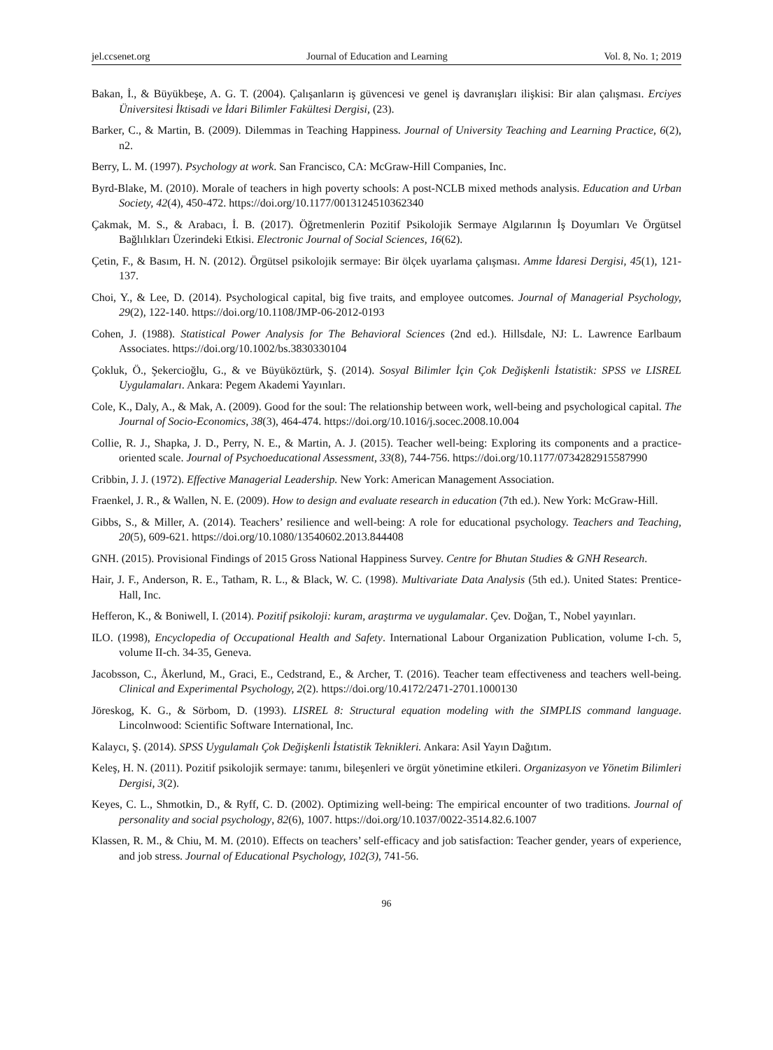jel.ccsenet.org Journal of Education and Learning Vol. 8, No. 1; 2019
Bakan, İ., & Büyükbeşe, A. G. T. (2004). Çalışanların iş güvencesi ve genel iş davranışları ilişkisi: Bir alan çalışması. Erciyes Üniversitesi İktisadi ve İdari Bilimler Fakültesi Dergisi, (23).
Barker, C., & Martin, B. (2009). Dilemmas in Teaching Happiness. Journal of University Teaching and Learning Practice, 6(2), n2.
Berry, L. M. (1997). Psychology at work. San Francisco, CA: McGraw-Hill Companies, Inc.
Byrd-Blake, M. (2010). Morale of teachers in high poverty schools: A post-NCLB mixed methods analysis. Education and Urban Society, 42(4), 450-472. https://doi.org/10.1177/0013124510362340
Çakmak, M. S., & Arabacı, İ. B. (2017). Öğretmenlerin Pozitif Psikolojik Sermaye Algılarının İş Doyumları Ve Örgütsel Bağlılıkları Üzerindeki Etkisi. Electronic Journal of Social Sciences, 16(62).
Çetin, F., & Basım, H. N. (2012). Örgütsel psikolojik sermaye: Bir ölçek uyarlama çalışması. Amme İdaresi Dergisi, 45(1), 121-137.
Choi, Y., & Lee, D. (2014). Psychological capital, big five traits, and employee outcomes. Journal of Managerial Psychology, 29(2), 122-140. https://doi.org/10.1108/JMP-06-2012-0193
Cohen, J. (1988). Statistical Power Analysis for The Behavioral Sciences (2nd ed.). Hillsdale, NJ: L. Lawrence Earlbaum Associates. https://doi.org/10.1002/bs.3830330104
Çokluk, Ö., Şekercioğlu, G., & ve Büyüköztürk, Ş. (2014). Sosyal Bilimler İçin Çok Değişkenli İstatistik: SPSS ve LISREL Uygulamaları. Ankara: Pegem Akademi Yayınları.
Cole, K., Daly, A., & Mak, A. (2009). Good for the soul: The relationship between work, well-being and psychological capital. The Journal of Socio-Economics, 38(3), 464-474. https://doi.org/10.1016/j.socec.2008.10.004
Collie, R. J., Shapka, J. D., Perry, N. E., & Martin, A. J. (2015). Teacher well-being: Exploring its components and a practice-oriented scale. Journal of Psychoeducational Assessment, 33(8), 744-756. https://doi.org/10.1177/0734282915587990
Cribbin, J. J. (1972). Effective Managerial Leadership. New York: American Management Association.
Fraenkel, J. R., & Wallen, N. E. (2009). How to design and evaluate research in education (7th ed.). New York: McGraw-Hill.
Gibbs, S., & Miller, A. (2014). Teachers’ resilience and well-being: A role for educational psychology. Teachers and Teaching, 20(5), 609-621. https://doi.org/10.1080/13540602.2013.844408
GNH. (2015). Provisional Findings of 2015 Gross National Happiness Survey. Centre for Bhutan Studies & GNH Research.
Hair, J. F., Anderson, R. E., Tatham, R. L., & Black, W. C. (1998). Multivariate Data Analysis (5th ed.). United States: Prentice-Hall, Inc.
Hefferon, K., & Boniwell, I. (2014). Pozitif psikoloji: kuram, araştırma ve uygulamalar. Çev. Doğan, T., Nobel yayınları.
ILO. (1998), Encyclopedia of Occupational Health and Safety. International Labour Organization Publication, volume I-ch. 5, volume II-ch. 34-35, Geneva.
Jacobsson, C., Åkerlund, M., Graci, E., Cedstrand, E., & Archer, T. (2016). Teacher team effectiveness and teachers well-being. Clinical and Experimental Psychology, 2(2). https://doi.org/10.4172/2471-2701.1000130
Jöreskog, K. G., & Sörbom, D. (1993). LISREL 8: Structural equation modeling with the SIMPLIS command language. Lincolnwood: Scientific Software International, Inc.
Kalaycı, Ş. (2014). SPSS Uygulamalı Çok Değişkenli İstatistik Teknikleri. Ankara: Asil Yayın Dağıtım.
Keleş, H. N. (2011). Pozitif psikolojik sermaye: tanımı, bileşenleri ve örgüt yönetimine etkileri. Organizasyon ve Yönetim Bilimleri Dergisi, 3(2).
Keyes, C. L., Shmotkin, D., & Ryff, C. D. (2002). Optimizing well-being: The empirical encounter of two traditions. Journal of personality and social psychology, 82(6), 1007. https://doi.org/10.1037/0022-3514.82.6.1007
Klassen, R. M., & Chiu, M. M. (2010). Effects on teachers’ self-efficacy and job satisfaction: Teacher gender, years of experience, and job stress. Journal of Educational Psychology, 102(3), 741-56.
96